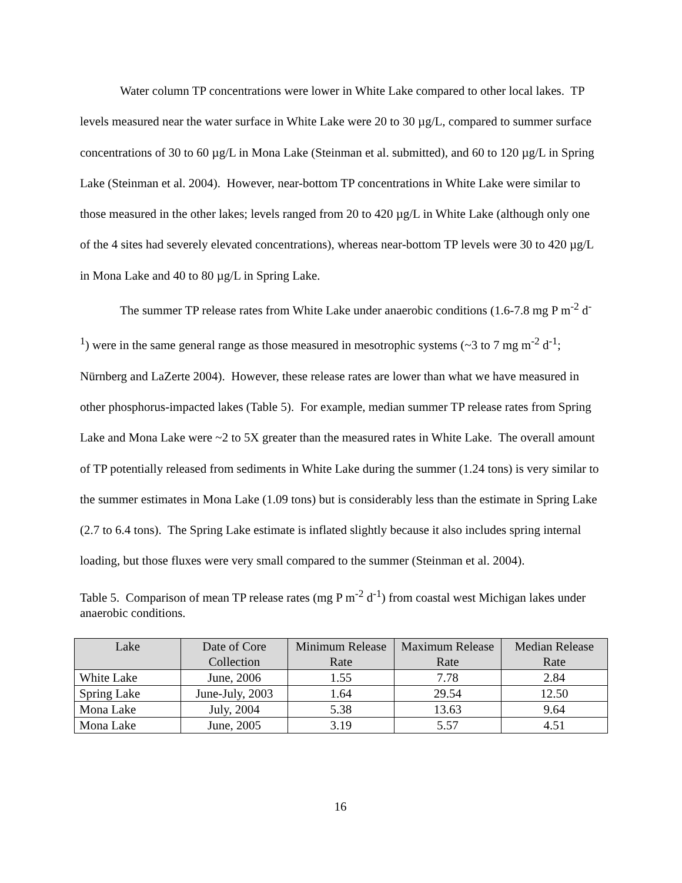Water column TP concentrations were lower in White Lake compared to other local lakes. TP levels measured near the water surface in White Lake were 20 to 30 µg/L, compared to summer surface concentrations of 30 to 60 µg/L in Mona Lake (Steinman et al. submitted), and 60 to 120 µg/L in Spring Lake (Steinman et al. 2004). However, near-bottom TP concentrations in White Lake were similar to those measured in the other lakes; levels ranged from 20 to 420 µg/L in White Lake (although only one of the 4 sites had severely elevated concentrations), whereas near-bottom TP levels were 30 to 420 µg/L in Mona Lake and 40 to 80 µg/L in Spring Lake.
The summer TP release rates from White Lake under anaerobic conditions (1.6-7.8 mg P m<sup>-2</sup> d<sup>-1</sup>) were in the same general range as those measured in mesotrophic systems (~3 to 7 mg m<sup>-2</sup> d<sup>-1</sup>; Nürnberg and LaZerte 2004). However, these release rates are lower than what we have measured in other phosphorus-impacted lakes (Table 5). For example, median summer TP release rates from Spring Lake and Mona Lake were ~2 to 5X greater than the measured rates in White Lake. The overall amount of TP potentially released from sediments in White Lake during the summer (1.24 tons) is very similar to the summer estimates in Mona Lake (1.09 tons) but is considerably less than the estimate in Spring Lake (2.7 to 6.4 tons). The Spring Lake estimate is inflated slightly because it also includes spring internal loading, but those fluxes were very small compared to the summer (Steinman et al. 2004).
Table 5. Comparison of mean TP release rates (mg P m<sup>-2</sup> d<sup>-1</sup>) from coastal west Michigan lakes under anaerobic conditions.
| Lake | Date of Core Collection | Minimum Release Rate | Maximum Release Rate | Median Release Rate |
| --- | --- | --- | --- | --- |
| White Lake | June, 2006 | 1.55 | 7.78 | 2.84 |
| Spring Lake | June-July, 2003 | 1.64 | 29.54 | 12.50 |
| Mona Lake | July, 2004 | 5.38 | 13.63 | 9.64 |
| Mona Lake | June, 2005 | 3.19 | 5.57 | 4.51 |
16